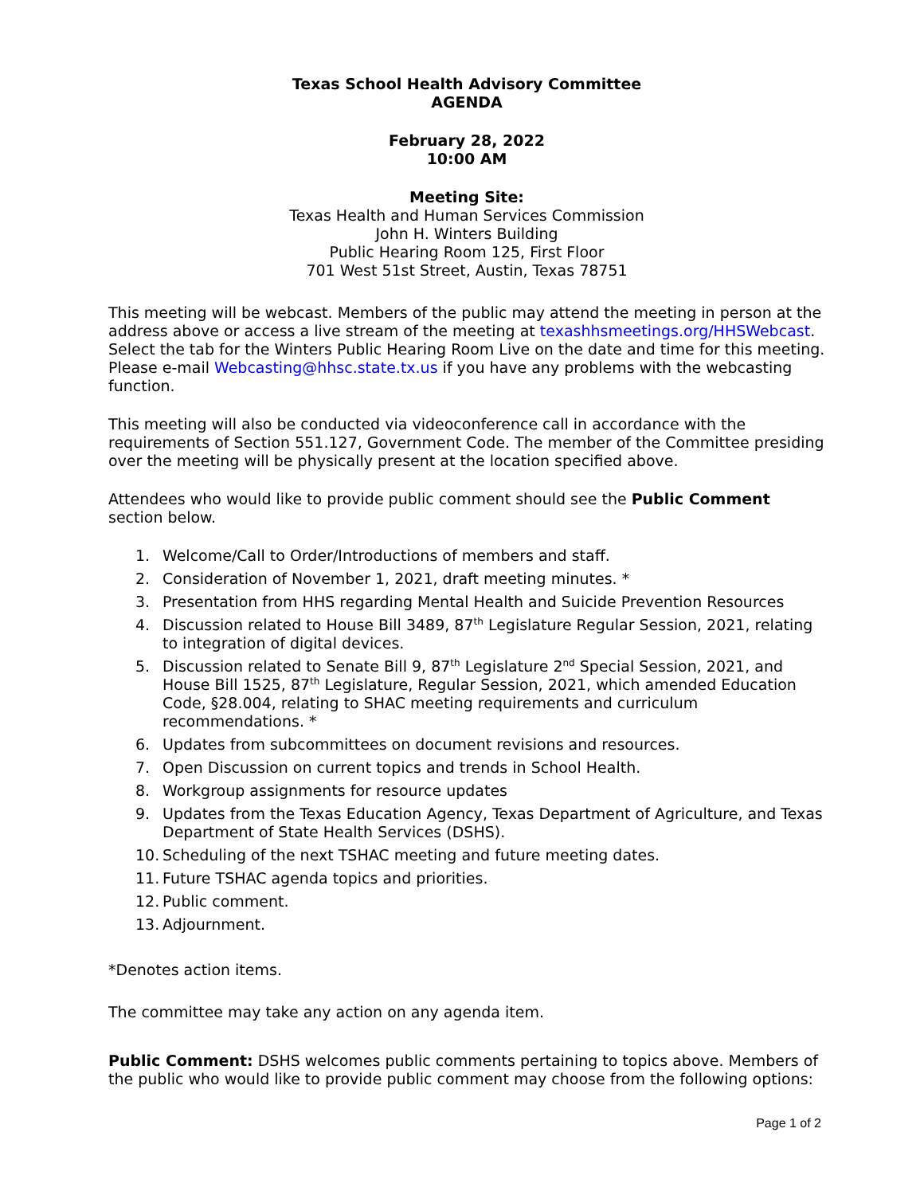Texas School Health Advisory Committee
AGENDA
February 28, 2022
10:00 AM
Meeting Site:
Texas Health and Human Services Commission
John H. Winters Building
Public Hearing Room 125, First Floor
701 West 51st Street, Austin, Texas 78751
This meeting will be webcast. Members of the public may attend the meeting in person at the address above or access a live stream of the meeting at texashhsmeetings.org/HHSWebcast. Select the tab for the Winters Public Hearing Room Live on the date and time for this meeting. Please e-mail Webcasting@hhsc.state.tx.us if you have any problems with the webcasting function.
This meeting will also be conducted via videoconference call in accordance with the requirements of Section 551.127, Government Code. The member of the Committee presiding over the meeting will be physically present at the location specified above.
Attendees who would like to provide public comment should see the Public Comment section below.
1. Welcome/Call to Order/Introductions of members and staff.
2. Consideration of November 1, 2021, draft meeting minutes. *
3. Presentation from HHS regarding Mental Health and Suicide Prevention Resources
4. Discussion related to House Bill 3489, 87<sup>th</sup> Legislature Regular Session, 2021, relating to integration of digital devices.
5. Discussion related to Senate Bill 9, 87<sup>th</sup> Legislature 2<sup>nd</sup> Special Session, 2021, and House Bill 1525, 87<sup>th</sup> Legislature, Regular Session, 2021, which amended Education Code, §28.004, relating to SHAC meeting requirements and curriculum recommendations. *
6. Updates from subcommittees on document revisions and resources.
7. Open Discussion on current topics and trends in School Health.
8. Workgroup assignments for resource updates
9. Updates from the Texas Education Agency, Texas Department of Agriculture, and Texas Department of State Health Services (DSHS).
10. Scheduling of the next TSHAC meeting and future meeting dates.
11. Future TSHAC agenda topics and priorities.
12. Public comment.
13. Adjournment.
*Denotes action items.
The committee may take any action on any agenda item.
Public Comment: DSHS welcomes public comments pertaining to topics above. Members of the public who would like to provide public comment may choose from the following options:
Page 1 of 2